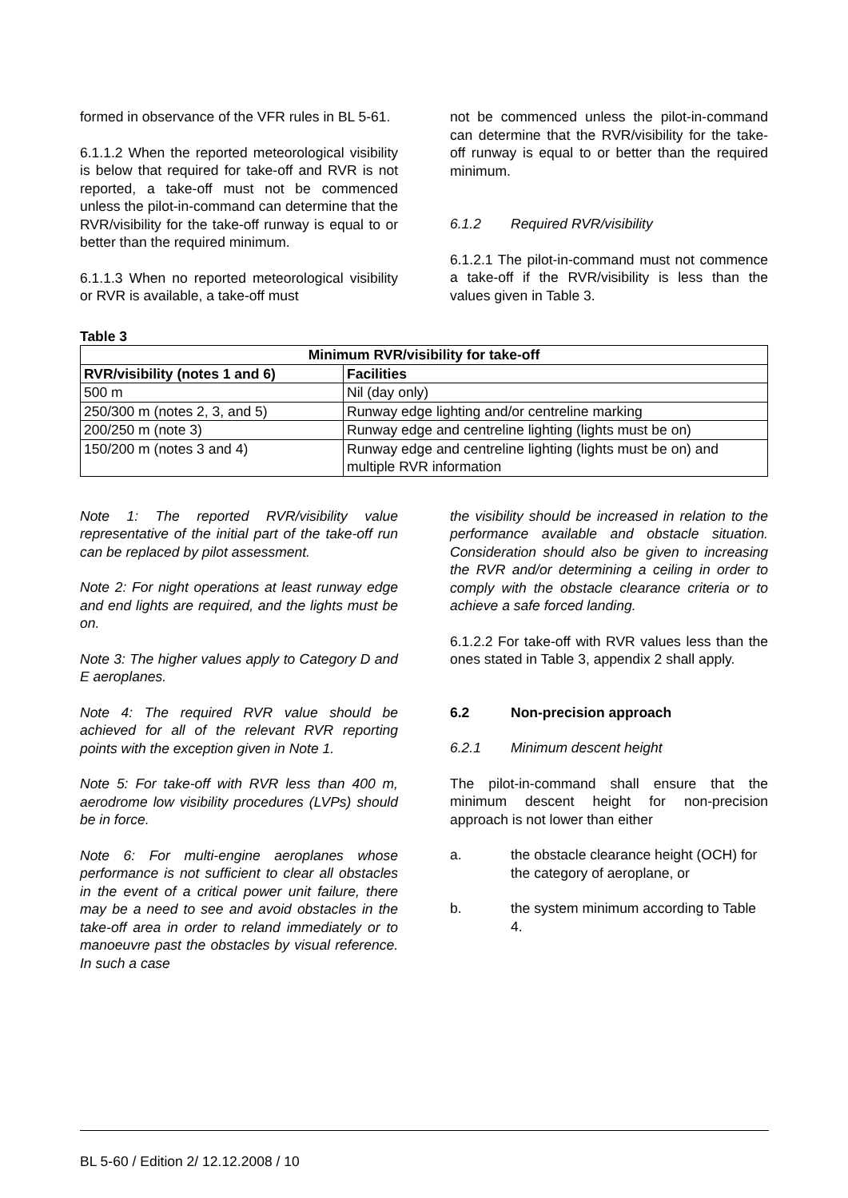formed in observance of the VFR rules in BL 5-61.
6.1.1.2 When the reported meteorological visibility is below that required for take-off and RVR is not reported, a take-off must not be commenced unless the pilot-in-command can determine that the RVR/visibility for the take-off runway is equal to or better than the required minimum.
6.1.1.3 When no reported meteorological visibility or RVR is available, a take-off must
not be commenced unless the pilot-in-command can determine that the RVR/visibility for the take-off runway is equal to or better than the required minimum.
6.1.2 Required RVR/visibility
6.1.2.1 The pilot-in-command must not commence a take-off if the RVR/visibility is less than the values given in Table 3.
Table 3
| Minimum RVR/visibility for take-off | |
| --- | --- |
| RVR/visibility (notes 1 and 6) | Facilities |
| 500 m | Nil (day only) |
| 250/300 m (notes 2, 3, and 5) | Runway edge lighting and/or centreline marking |
| 200/250 m (note 3) | Runway edge and centreline lighting (lights must be on) |
| 150/200 m (notes 3 and 4) | Runway edge and centreline lighting (lights must be on) and multiple RVR information |
Note 1: The reported RVR/visibility value representative of the initial part of the take-off run can be replaced by pilot assessment.
Note 2: For night operations at least runway edge and end lights are required, and the lights must be on.
Note 3: The higher values apply to Category D and E aeroplanes.
Note 4: The required RVR value should be achieved for all of the relevant RVR reporting points with the exception given in Note 1.
Note 5: For take-off with RVR less than 400 m, aerodrome low visibility procedures (LVPs) should be in force.
Note 6: For multi-engine aeroplanes whose performance is not sufficient to clear all obstacles in the event of a critical power unit failure, there may be a need to see and avoid obstacles in the take-off area in order to reland immediately or to manoeuvre past the obstacles by visual reference. In such a case
the visibility should be increased in relation to the performance available and obstacle situation. Consideration should also be given to increasing the RVR and/or determining a ceiling in order to comply with the obstacle clearance criteria or to achieve a safe forced landing.
6.1.2.2 For take-off with RVR values less than the ones stated in Table 3, appendix 2 shall apply.
6.2 Non-precision approach
6.2.1 Minimum descent height
The pilot-in-command shall ensure that the minimum descent height for non-precision approach is not lower than either
a. the obstacle clearance height (OCH) for the category of aeroplane, or
b. the system minimum according to Table 4.
BL 5-60 / Edition 2/ 12.12.2008 / 10